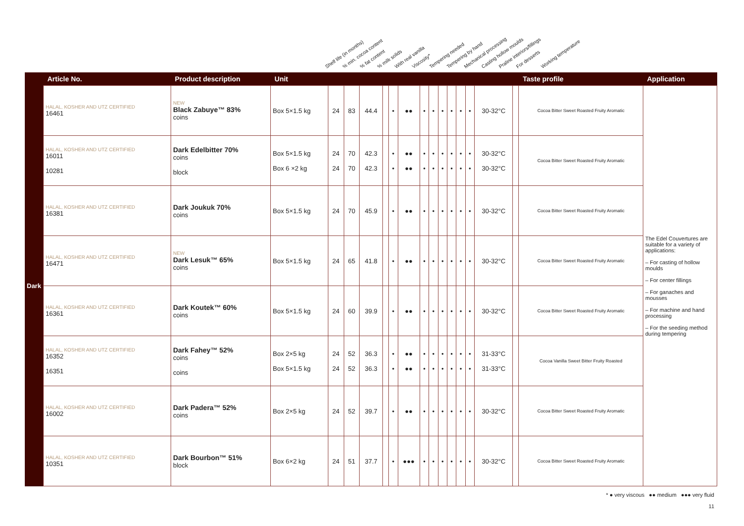Shelf life (in months)% min. cocoa content% fat content% milk solids With real vanilla Viscosity* Tempering needed Tempering by hand Mechanical processing Casting hollow moulds Praline interiors/fillings For desserts Working temperature
| | Article No. | Product description | Unit | | | | | | | | | | | | | | | Taste profile | Application |
| --- | --- | --- | --- | --- | --- | --- | --- | --- | --- | --- | --- | --- | --- | --- | --- | --- | --- | --- | --- |
| Dark | HALAL, KOSHER AND UTZ CERTIFIED 16461 | NEW Black Zabuye™ 83% coins | Box 5×1.5 kg | 24 | 83 | 44.4 | | • | ●● | • | • | • | • | • | • | 30-32°C | | Cocoa Bitter Sweet Roasted Fruity Aromatic | The Edel Couvertures are suitable for a variety of applications: – For casting of hollow moulds – For center fillings – For ganaches and mousses – For machine and hand processing – For the seeding method during tempering |
| | HALAL, KOSHER AND UTZ CERTIFIED 16011 10281 | Dark Edelbitter 70% coins block | Box 5×1.5 kg Box 6 ×2 kg | 24 24 | 70 70 | 42.3 42.3 | | • • | ●● ●● | • • | • • | • • | • • | • • | • • | 30-32°C 30-32°C | | Cocoa Bitter Sweet Roasted Fruity Aromatic | |
| | HALAL, KOSHER AND UTZ CERTIFIED 16381 | Dark Joukuk 70% coins | Box 5×1.5 kg | 24 | 70 | 45.9 | | • | ●● | • | • | • | • | • | • | 30-32°C | | Cocoa Bitter Sweet Roasted Fruity Aromatic | |
| | HALAL, KOSHER AND UTZ CERTIFIED 16471 | NEW Dark Lesuk™ 65% coins | Box 5×1.5 kg | 24 | 65 | 41.8 | | • | ●● | • | • | • | • | • | • | 30-32°C | | Cocoa Bitter Sweet Roasted Fruity Aromatic | |
| | HALAL, KOSHER AND UTZ CERTIFIED 16361 | Dark Koutek™ 60% coins | Box 5×1.5 kg | 24 | 60 | 39.9 | | • | ●● | • | • | • | • | • | • | 30-32°C | | Cocoa Bitter Sweet Roasted Fruity Aromatic | |
| | HALAL, KOSHER AND UTZ CERTIFIED 16352 16351 | Dark Fahey™ 52% coins coins | Box 2×5 kg Box 5×1.5 kg | 24 24 | 52 52 | 36.3 36.3 | | • • | ●● ●● | • • | • • | • • | • • | • • | • • | 31-33°C 31-33°C | | Cocoa Vanilla Sweet Bitter Fruity Roasted | |
| | HALAL, KOSHER AND UTZ CERTIFIED 16002 | Dark Padera™ 52% coins | Box 2×5 kg | 24 | 52 | 39.7 | | • | ●● | • | • | • | • | • | • | 30-32°C | | Cocoa Bitter Sweet Roasted Fruity Aromatic | |
| | HALAL, KOSHER AND UTZ CERTIFIED 10351 | Dark Bourbon™ 51% block | Box 6×2 kg | 24 | 51 | 37.7 | | • | ●●● | • | • | • | • | • | • | 30-32°C | | Cocoa Bitter Sweet Roasted Fruity Aromatic | |
* ● very viscous ●● medium ●●● very fluid
11